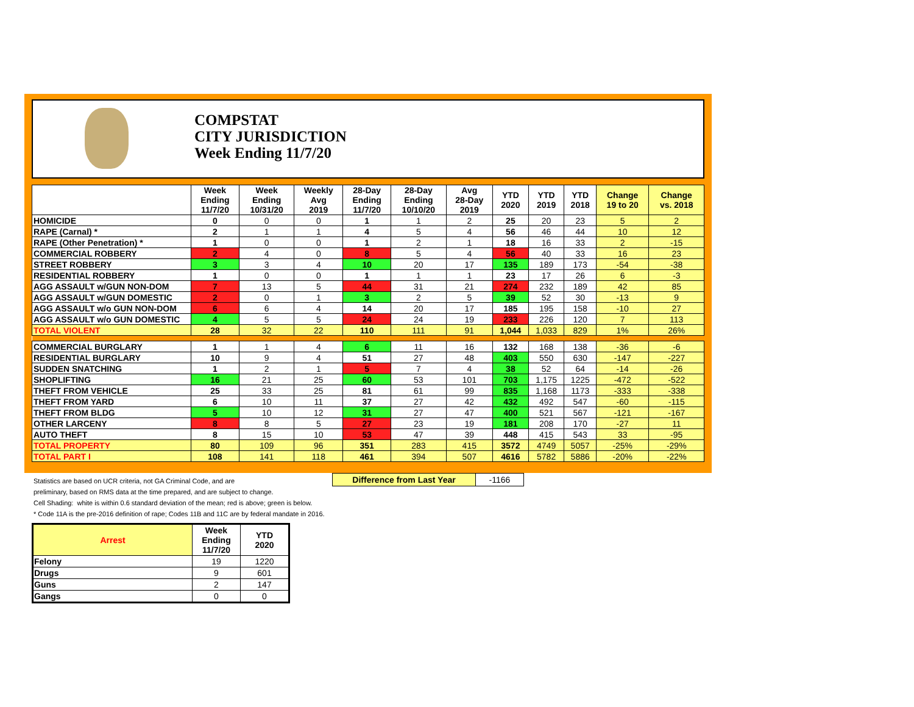COMPSTAT
CITY JURISDICTION
Week Ending 11/7/20
| | Week Ending 11/7/20 | Week Ending 10/31/20 | Weekly Avg 2019 | 28-Day Ending 11/7/20 | 28-Day Ending 10/10/20 | Avg 28-Day 2019 | YTD 2020 | YTD 2019 | YTD 2018 | Change 19 to 20 | Change vs. 2018 |
| --- | --- | --- | --- | --- | --- | --- | --- | --- | --- | --- | --- |
| HOMICIDE | 0 | 0 | 0 | 1 | 1 | 2 | 25 | 20 | 23 | 5 | 2 |
| RAPE (Carnal) * | 2 | 1 | 1 | 4 | 5 | 4 | 56 | 46 | 44 | 10 | 12 |
| RAPE (Other Penetration) * | 1 | 0 | 0 | 1 | 2 | 1 | 18 | 16 | 33 | 2 | -15 |
| COMMERCIAL ROBBERY | 2 | 4 | 0 | 8 | 5 | 4 | 56 | 40 | 33 | 16 | 23 |
| STREET ROBBERY | 3 | 3 | 4 | 10 | 20 | 17 | 135 | 189 | 173 | -54 | -38 |
| RESIDENTIAL ROBBERY | 1 | 0 | 0 | 1 | 1 | 1 | 23 | 17 | 26 | 6 | -3 |
| AGG ASSAULT w/GUN NON-DOM | 7 | 13 | 5 | 44 | 31 | 21 | 274 | 232 | 189 | 42 | 85 |
| AGG ASSAULT w/GUN DOMESTIC | 2 | 0 | 1 | 3 | 2 | 5 | 39 | 52 | 30 | -13 | 9 |
| AGG ASSAULT w/o GUN NON-DOM | 6 | 6 | 4 | 14 | 20 | 17 | 185 | 195 | 158 | -10 | 27 |
| AGG ASSAULT w/o GUN DOMESTIC | 4 | 5 | 5 | 24 | 24 | 19 | 233 | 226 | 120 | 7 | 113 |
| TOTAL VIOLENT | 28 | 32 | 22 | 110 | 111 | 91 | 1,044 | 1,033 | 829 | 1% | 26% |
| COMMERCIAL BURGLARY | 1 | 1 | 4 | 6 | 11 | 16 | 132 | 168 | 138 | -36 | -6 |
| RESIDENTIAL BURGLARY | 10 | 9 | 4 | 51 | 27 | 48 | 403 | 550 | 630 | -147 | -227 |
| SUDDEN SNATCHING | 1 | 2 | 1 | 5 | 7 | 4 | 38 | 52 | 64 | -14 | -26 |
| SHOPLIFTING | 16 | 21 | 25 | 60 | 53 | 101 | 703 | 1,175 | 1225 | -472 | -522 |
| THEFT FROM VEHICLE | 25 | 33 | 25 | 81 | 61 | 99 | 835 | 1,168 | 1173 | -333 | -338 |
| THEFT FROM YARD | 6 | 10 | 11 | 37 | 27 | 42 | 432 | 492 | 547 | -60 | -115 |
| THEFT FROM BLDG | 5 | 10 | 12 | 31 | 27 | 47 | 400 | 521 | 567 | -121 | -167 |
| OTHER LARCENY | 8 | 8 | 5 | 27 | 23 | 19 | 181 | 208 | 170 | -27 | 11 |
| AUTO THEFT | 8 | 15 | 10 | 53 | 47 | 39 | 448 | 415 | 543 | 33 | -95 |
| TOTAL PROPERTY | 80 | 109 | 96 | 351 | 283 | 415 | 3572 | 4749 | 5057 | -25% | -29% |
| TOTAL PART I | 108 | 141 | 118 | 461 | 394 | 507 | 4616 | 5782 | 5886 | -20% | -22% |
| Difference from Last Year | -1166 |
Statistics are based on UCR criteria, not GA Criminal Code, and are
preliminary, based on RMS data at the time prepared, and are subject to change.
Cell Shading: white is within 0.6 standard deviation of the mean; red is above; green is below.
* Code 11A is the pre-2016 definition of rape; Codes 11B and 11C are by federal mandate in 2016.
| Arrest | Week Ending 11/7/20 | YTD 2020 |
| --- | --- | --- |
| Felony | 19 | 1220 |
| Drugs | 9 | 601 |
| Guns | 2 | 147 |
| Gangs | 0 | 0 |